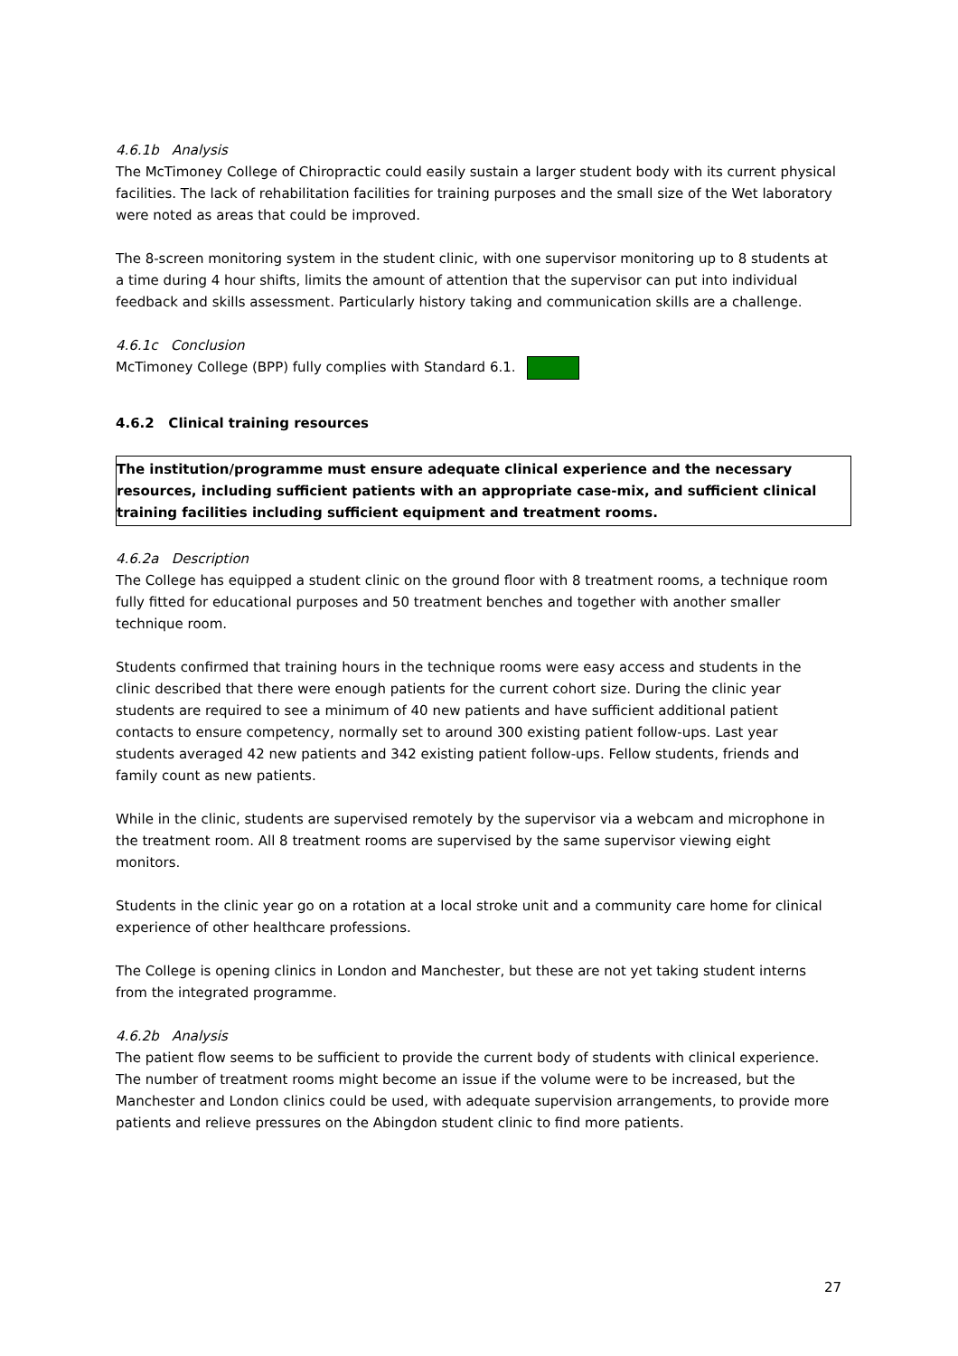4.6.1b Analysis
The McTimoney College of Chiropractic could easily sustain a larger student body with its current physical facilities. The lack of rehabilitation facilities for training purposes and the small size of the Wet laboratory were noted as areas that could be improved.
The 8-screen monitoring system in the student clinic, with one supervisor monitoring up to 8 students at a time during 4 hour shifts, limits the amount of attention that the supervisor can put into individual feedback and skills assessment. Particularly history taking and communication skills are a challenge.
4.6.1c Conclusion
McTimoney College (BPP) fully complies with Standard 6.1.
4.6.2 Clinical training resources
The institution/programme must ensure adequate clinical experience and the necessary resources, including sufficient patients with an appropriate case-mix, and sufficient clinical training facilities including sufficient equipment and treatment rooms.
4.6.2a Description
The College has equipped a student clinic on the ground floor with 8 treatment rooms, a technique room fully fitted for educational purposes and 50 treatment benches and together with another smaller technique room.
Students confirmed that training hours in the technique rooms were easy access and students in the clinic described that there were enough patients for the current cohort size. During the clinic year students are required to see a minimum of 40 new patients and have sufficient additional patient contacts to ensure competency, normally set to around 300 existing patient follow-ups. Last year students averaged 42 new patients and 342 existing patient follow-ups. Fellow students, friends and family count as new patients.
While in the clinic, students are supervised remotely by the supervisor via a webcam and microphone in the treatment room. All 8 treatment rooms are supervised by the same supervisor viewing eight monitors.
Students in the clinic year go on a rotation at a local stroke unit and a community care home for clinical experience of other healthcare professions.
The College is opening clinics in London and Manchester, but these are not yet taking student interns from the integrated programme.
4.6.2b Analysis
The patient flow seems to be sufficient to provide the current body of students with clinical experience. The number of treatment rooms might become an issue if the volume were to be increased, but the Manchester and London clinics could be used, with adequate supervision arrangements, to provide more patients and relieve pressures on the Abingdon student clinic to find more patients.
27